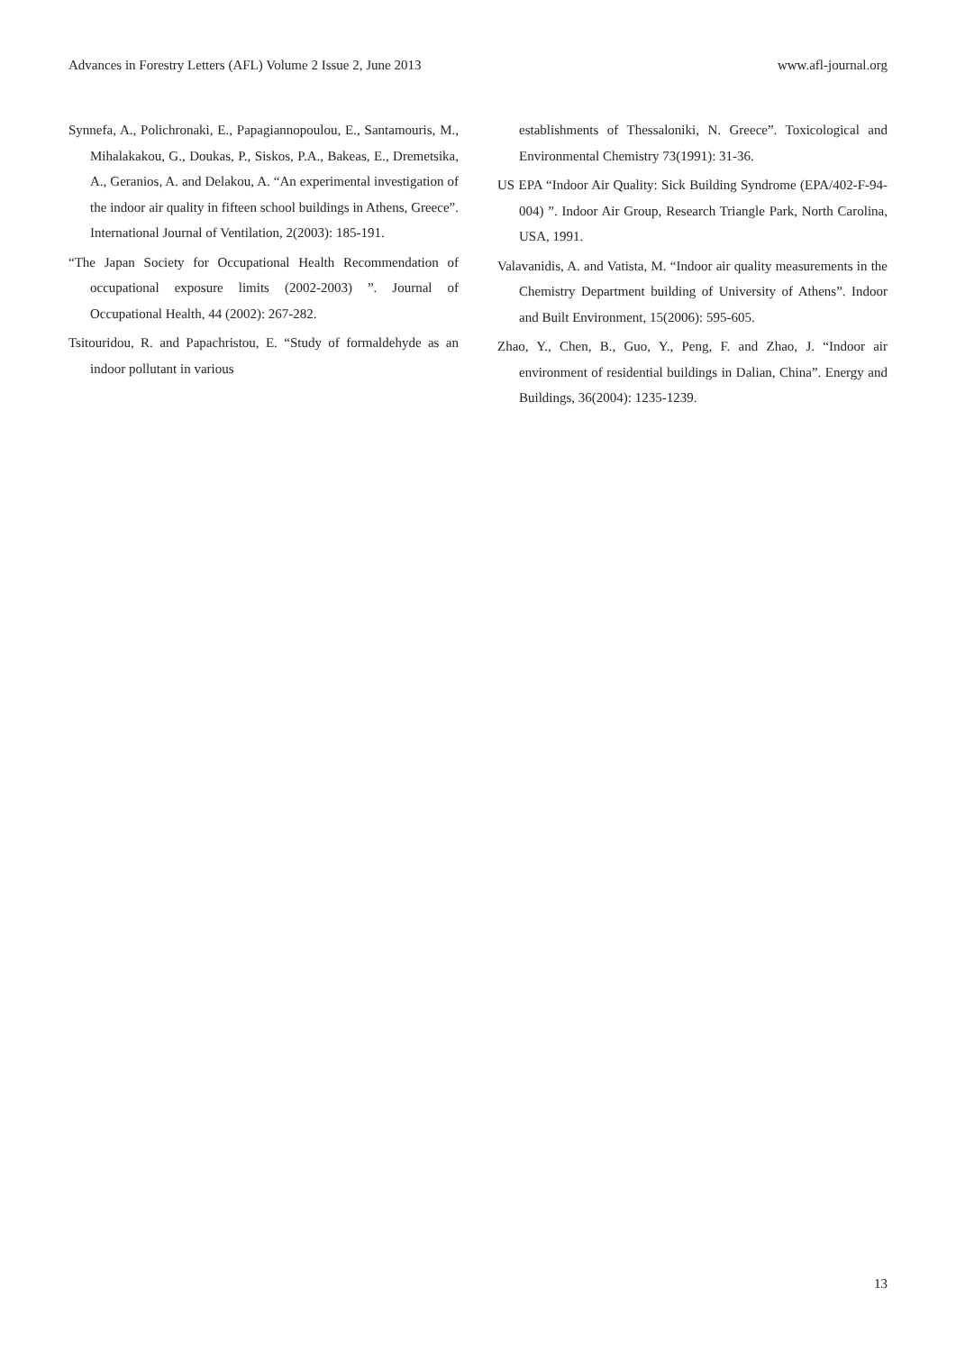Advances in Forestry Letters (AFL) Volume 2 Issue 2, June 2013 www.afl-journal.org
Synnefa, A., Polichronaki, E., Papagiannopoulou, E., Santamouris, M., Mihalakakou, G., Doukas, P., Siskos, P.A., Bakeas, E., Dremetsika, A., Geranios, A. and Delakou, A. “An experimental investigation of the indoor air quality in fifteen school buildings in Athens, Greece”. International Journal of Ventilation, 2(2003): 185-191.
“The Japan Society for Occupational Health Recommendation of occupational exposure limits (2002-2003) ”. Journal of Occupational Health, 44 (2002): 267-282.
Tsitouridou, R. and Papachristou, E. “Study of formaldehyde as an indoor pollutant in various
establishments of Thessaloniki, N. Greece”. Toxicological and Environmental Chemistry 73(1991): 31-36.
US EPA “Indoor Air Quality: Sick Building Syndrome (EPA/402-F-94-004) ”. Indoor Air Group, Research Triangle Park, North Carolina, USA, 1991.
Valavanidis, A. and Vatista, M. “Indoor air quality measurements in the Chemistry Department building of University of Athens”. Indoor and Built Environment, 15(2006): 595-605.
Zhao, Y., Chen, B., Guo, Y., Peng, F. and Zhao, J. “Indoor air environment of residential buildings in Dalian, China”. Energy and Buildings, 36(2004): 1235-1239.
13